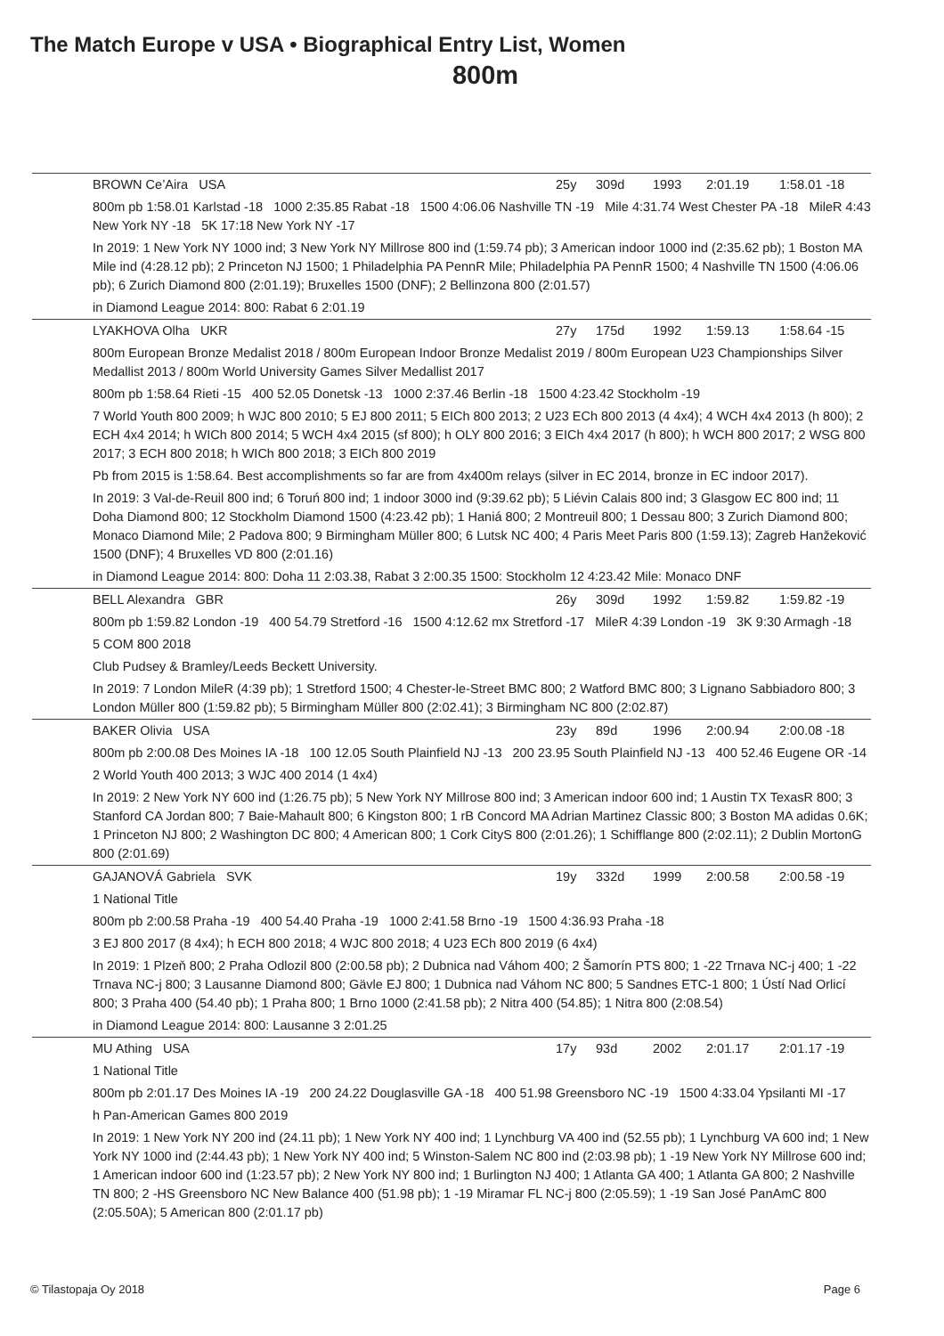The Match Europe v USA • Biographical Entry List, Women
800m
| | BROWN Ce’Aira USA | 25y | 309d | 1993 | 2:01.19 | 1:58.01 -18 |
| 800m pb 1:58.01 Karlstad -18 1000 2:35.85 Rabat -18 1500 4:06.06 Nashville TN -19 Mile 4:31.74 West Chester PA -18 MileR 4:43 New York NY -18 5K 17:18 New York NY -17 | | | | | | |
| In 2019: 1 New York NY 1000 ind; 3 New York NY Millrose 800 ind (1:59.74 pb); 3 American indoor 1000 ind (2:35.62 pb); 1 Boston MA Mile ind (4:28.12 pb); 2 Princeton NJ 1500; 1 Philadelphia PA PennR Mile; Philadelphia PA PennR 1500; 4 Nashville TN 1500 (4:06.06 pb); 6 Zurich Diamond 800 (2:01.19); Bruxelles 1500 (DNF); 2 Bellinzona 800 (2:01.57) | | | | | | |
| in Diamond League 2014: 800: Rabat 6 2:01.19 | | | | | | |
| | LYAKHOVA Olha UKR | 27y | 175d | 1992 | 1:59.13 | 1:58.64 -15 |
| 800m European Bronze Medalist 2018 / 800m European Indoor Bronze Medalist 2019 / 800m European U23 Championships Silver Medallist 2013 / 800m World University Games Silver Medallist 2017 | | | | | | |
| 800m pb 1:58.64 Rieti -15 400 52.05 Donetsk -13 1000 2:37.46 Berlin -18 1500 4:23.42 Stockholm -19 | | | | | | |
| 7 World Youth 800 2009; h WJC 800 2010; 5 EJ 800 2011; 5 EICh 800 2013; 2 U23 ECh 800 2013 (4 4x4); 4 WCH 4x4 2013 (h 800); 2 ECH 4x4 2014; h WICh 800 2014; 5 WCH 4x4 2015 (sf 800); h OLY 800 2016; 3 EICh 4x4 2017 (h 800); h WCH 800 2017; 2 WSG 800 2017; 3 ECH 800 2018; h WICh 800 2018; 3 EICh 800 2019 | | | | | | |
| Pb from 2015 is 1:58.64. Best accomplishments so far are from 4x400m relays (silver in EC 2014, bronze in EC indoor 2017). | | | | | | |
| In 2019: 3 Val-de-Reuil 800 ind; 6 Toruń 800 ind; 1 indoor 3000 ind (9:39.62 pb); 5 Liévin Calais 800 ind; 3 Glasgow EC 800 ind; 11 Doha Diamond 800; 12 Stockholm Diamond 1500 (4:23.42 pb); 1 Haniá 800; 2 Montreuil 800; 1 Dessau 800; 3 Zurich Diamond 800; Monaco Diamond Mile; 2 Padova 800; 9 Birmingham Müller 800; 6 Lutsk NC 400; 4 Paris Meet Paris 800 (1:59.13); Zagreb Hanžeković 1500 (DNF); 4 Bruxelles VD 800 (2:01.16) | | | | | | |
| in Diamond League 2014: 800: Doha 11 2:03.38, Rabat 3 2:00.35 1500: Stockholm 12 4:23.42 Mile: Monaco DNF | | | | | | |
| | BELL Alexandra GBR | 26y | 309d | 1992 | 1:59.82 | 1:59.82 -19 |
| 800m pb 1:59.82 London -19 400 54.79 Stretford -16 1500 4:12.62 mx Stretford -17 MileR 4:39 London -19 3K 9:30 Armagh -18 | | | | | | |
| 5 COM 800 2018 | | | | | | |
| Club Pudsey & Bramley/Leeds Beckett University. | | | | | | |
| In 2019: 7 London MileR (4:39 pb); 1 Stretford 1500; 4 Chester-le-Street BMC 800; 2 Watford BMC 800; 3 Lignano Sabbiadoro 800; 3 London Müller 800 (1:59.82 pb); 5 Birmingham Müller 800 (2:02.41); 3 Birmingham NC 800 (2:02.87) | | | | | | |
| | BAKER Olivia USA | 23y | 89d | 1996 | 2:00.94 | 2:00.08 -18 |
| 800m pb 2:00.08 Des Moines IA -18 100 12.05 South Plainfield NJ -13 200 23.95 South Plainfield NJ -13 400 52.46 Eugene OR -14 | | | | | | |
| 2 World Youth 400 2013; 3 WJC 400 2014 (1 4x4) | | | | | | |
| In 2019: 2 New York NY 600 ind (1:26.75 pb); 5 New York NY Millrose 800 ind; 3 American indoor 600 ind; 1 Austin TX TexasR 800; 3 Stanford CA Jordan 800; 7 Baie-Mahault 800; 6 Kingston 800; 1 rB Concord MA Adrian Martinez Classic 800; 3 Boston MA adidas 0.6K; 1 Princeton NJ 800; 2 Washington DC 800; 4 American 800; 1 Cork CityS 800 (2:01.26); 1 Schifflange 800 (2:02.11); 2 Dublin MortonG 800 (2:01.69) | | | | | | |
| | GAJANOVÁ Gabriela SVK | 19y | 332d | 1999 | 2:00.58 | 2:00.58 -19 |
| 1 National Title | | | | | | |
| 800m pb 2:00.58 Praha -19 400 54.40 Praha -19 1000 2:41.58 Brno -19 1500 4:36.93 Praha -18 | | | | | | |
| 3 EJ 800 2017 (8 4x4); h ECH 800 2018; 4 WJC 800 2018; 4 U23 ECh 800 2019 (6 4x4) | | | | | | |
| In 2019: 1 Plzeň 800; 2 Praha Odlozil 800 (2:00.58 pb); 2 Dubnica nad Váhom 400; 2 Šamorín PTS 800; 1 -22 Trnava NC-j 400; 1 -22 Trnava NC-j 800; 3 Lausanne Diamond 800; Gävle EJ 800; 1 Dubnica nad Váhom NC 800; 5 Sandnes ETC-1 800; 1 Ústí Nad Orlicí 800; 3 Praha 400 (54.40 pb); 1 Praha 800; 1 Brno 1000 (2:41.58 pb); 2 Nitra 400 (54.85); 1 Nitra 800 (2:08.54) | | | | | | |
| in Diamond League 2014: 800: Lausanne 3 2:01.25 | | | | | | |
| | MU Athing USA | 17y | 93d | 2002 | 2:01.17 | 2:01.17 -19 |
| 1 National Title | | | | | | |
| 800m pb 2:01.17 Des Moines IA -19 200 24.22 Douglasville GA -18 400 51.98 Greensboro NC -19 1500 4:33.04 Ypsilanti MI -17 | | | | | | |
| h Pan-American Games 800 2019 | | | | | | |
| In 2019: 1 New York NY 200 ind (24.11 pb); 1 New York NY 400 ind; 1 Lynchburg VA 400 ind (52.55 pb); 1 Lynchburg VA 600 ind; 1 New York NY 1000 ind (2:44.43 pb); 1 New York NY 400 ind; 5 Winston-Salem NC 800 ind (2:03.98 pb); 1 -19 New York NY Millrose 600 ind; 1 American indoor 600 ind (1:23.57 pb); 2 New York NY 800 ind; 1 Burlington NJ 400; 1 Atlanta GA 400; 1 Atlanta GA 800; 2 Nashville TN 800; 2 -HS Greensboro NC New Balance 400 (51.98 pb); 1 -19 Miramar FL NC-j 800 (2:05.59); 1 -19 San José PanAmC 800 (2:05.50A); 5 American 800 (2:01.17 pb) | | | | | | |
© Tilastopaja Oy 2018 Page 6